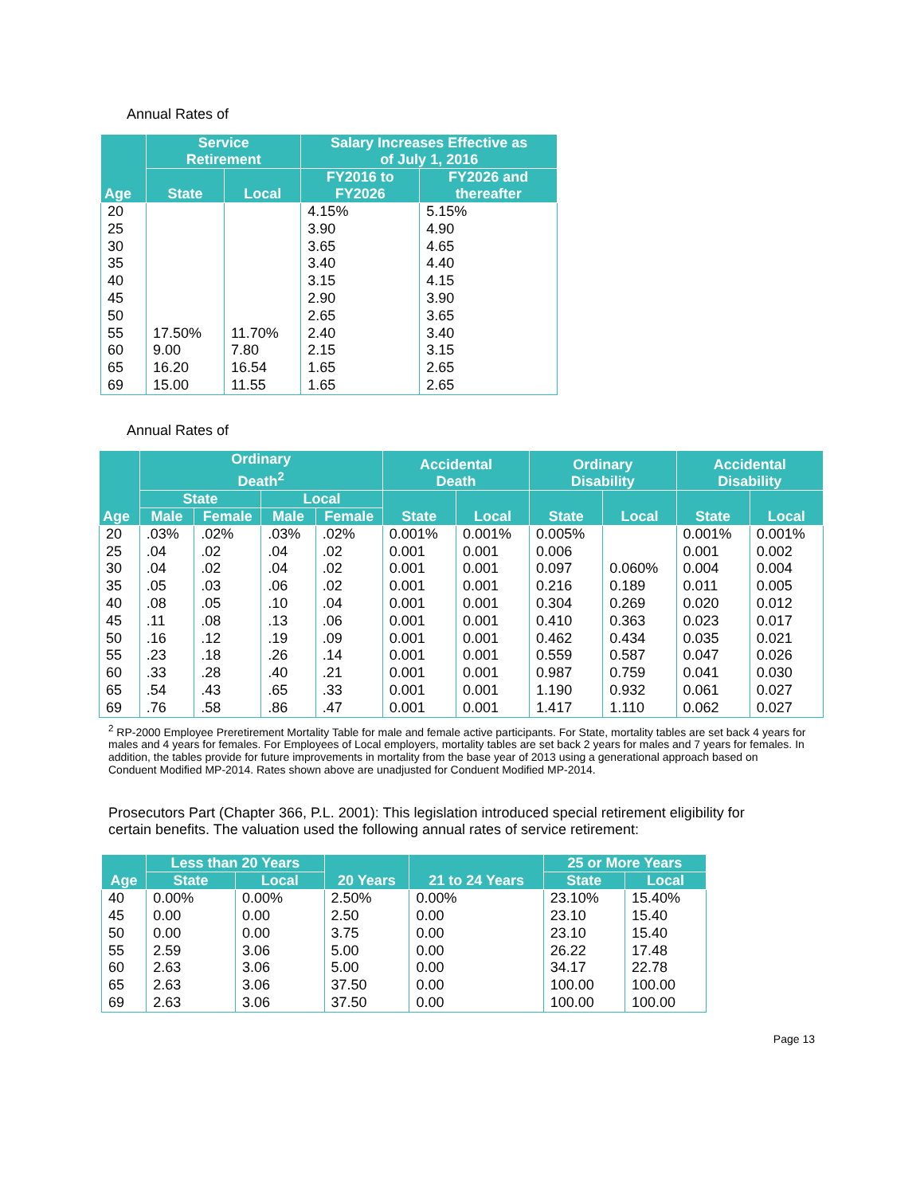Annual Rates of
| Age | Service Retirement | | Salary Increases Effective as of July 1, 2016 | |
| --- | --- | --- | --- | --- |
| | State | Local | FY2016 to FY2026 | FY2026 and thereafter |
| 20 | | | 4.15% | 5.15% |
| 25 | | | 3.90 | 4.90 |
| 30 | | | 3.65 | 4.65 |
| 35 | | | 3.40 | 4.40 |
| 40 | | | 3.15 | 4.15 |
| 45 | | | 2.90 | 3.90 |
| 50 | | | 2.65 | 3.65 |
| 55 | 17.50% | 11.70% | 2.40 | 3.40 |
| 60 | 9.00 | 7.80 | 2.15 | 3.15 |
| 65 | 16.20 | 16.54 | 1.65 | 2.65 |
| 69 | 15.00 | 11.55 | 1.65 | 2.65 |
Annual Rates of
| Age | Ordinary Death<sup>2</sup> | | | | Accidental Death | | Ordinary Disability | | Accidental Disability | |
| --- | --- | --- | --- | --- | --- | --- | --- | --- | --- | --- |
| | State | | Local | | State | Local | State | Local | State | Local |
| | Male | Female | Male | Female | | | | | | |
| 20 | .03% | .02% | .03% | .02% | 0.001% | 0.001% | 0.005% | | 0.001% | 0.001% |
| 25 | .04 | .02 | .04 | .02 | 0.001 | 0.001 | 0.006 | | 0.001 | 0.002 |
| 30 | .04 | .02 | .04 | .02 | 0.001 | 0.001 | 0.097 | 0.060% | 0.004 | 0.004 |
| 35 | .05 | .03 | .06 | .02 | 0.001 | 0.001 | 0.216 | 0.189 | 0.011 | 0.005 |
| 40 | .08 | .05 | .10 | .04 | 0.001 | 0.001 | 0.304 | 0.269 | 0.020 | 0.012 |
| 45 | .11 | .08 | .13 | .06 | 0.001 | 0.001 | 0.410 | 0.363 | 0.023 | 0.017 |
| 50 | .16 | .12 | .19 | .09 | 0.001 | 0.001 | 0.462 | 0.434 | 0.035 | 0.021 |
| 55 | .23 | .18 | .26 | .14 | 0.001 | 0.001 | 0.559 | 0.587 | 0.047 | 0.026 |
| 60 | .33 | .28 | .40 | .21 | 0.001 | 0.001 | 0.987 | 0.759 | 0.041 | 0.030 |
| 65 | .54 | .43 | .65 | .33 | 0.001 | 0.001 | 1.190 | 0.932 | 0.061 | 0.027 |
| 69 | .76 | .58 | .86 | .47 | 0.001 | 0.001 | 1.417 | 1.110 | 0.062 | 0.027 |
<sup>2</sup> RP-2000 Employee Preretirement Mortality Table for male and female active participants. For State, mortality tables are set back 4 years for males and 4 years for females. For Employees of Local employers, mortality tables are set back 2 years for males and 7 years for females. In addition, the tables provide for future improvements in mortality from the base year of 2013 using a generational approach based on Conduent Modified MP-2014. Rates shown above are unadjusted for Conduent Modified MP-2014.
Prosecutors Part (Chapter 366, P.L. 2001): This legislation introduced special retirement eligibility for certain benefits. The valuation used the following annual rates of service retirement:
| Age | Less than 20 Years | | 20 Years | 21 to 24 Years | 25 or More Years | |
| --- | --- | --- | --- | --- | --- | --- |
| | State | Local | | | State | Local |
| 40 | 0.00% | 0.00% | 2.50% | 0.00% | 23.10% | 15.40% |
| 45 | 0.00 | 0.00 | 2.50 | 0.00 | 23.10 | 15.40 |
| 50 | 0.00 | 0.00 | 3.75 | 0.00 | 23.10 | 15.40 |
| 55 | 2.59 | 3.06 | 5.00 | 0.00 | 26.22 | 17.48 |
| 60 | 2.63 | 3.06 | 5.00 | 0.00 | 34.17 | 22.78 |
| 65 | 2.63 | 3.06 | 37.50 | 0.00 | 100.00 | 100.00 |
| 69 | 2.63 | 3.06 | 37.50 | 0.00 | 100.00 | 100.00 |
Page 13